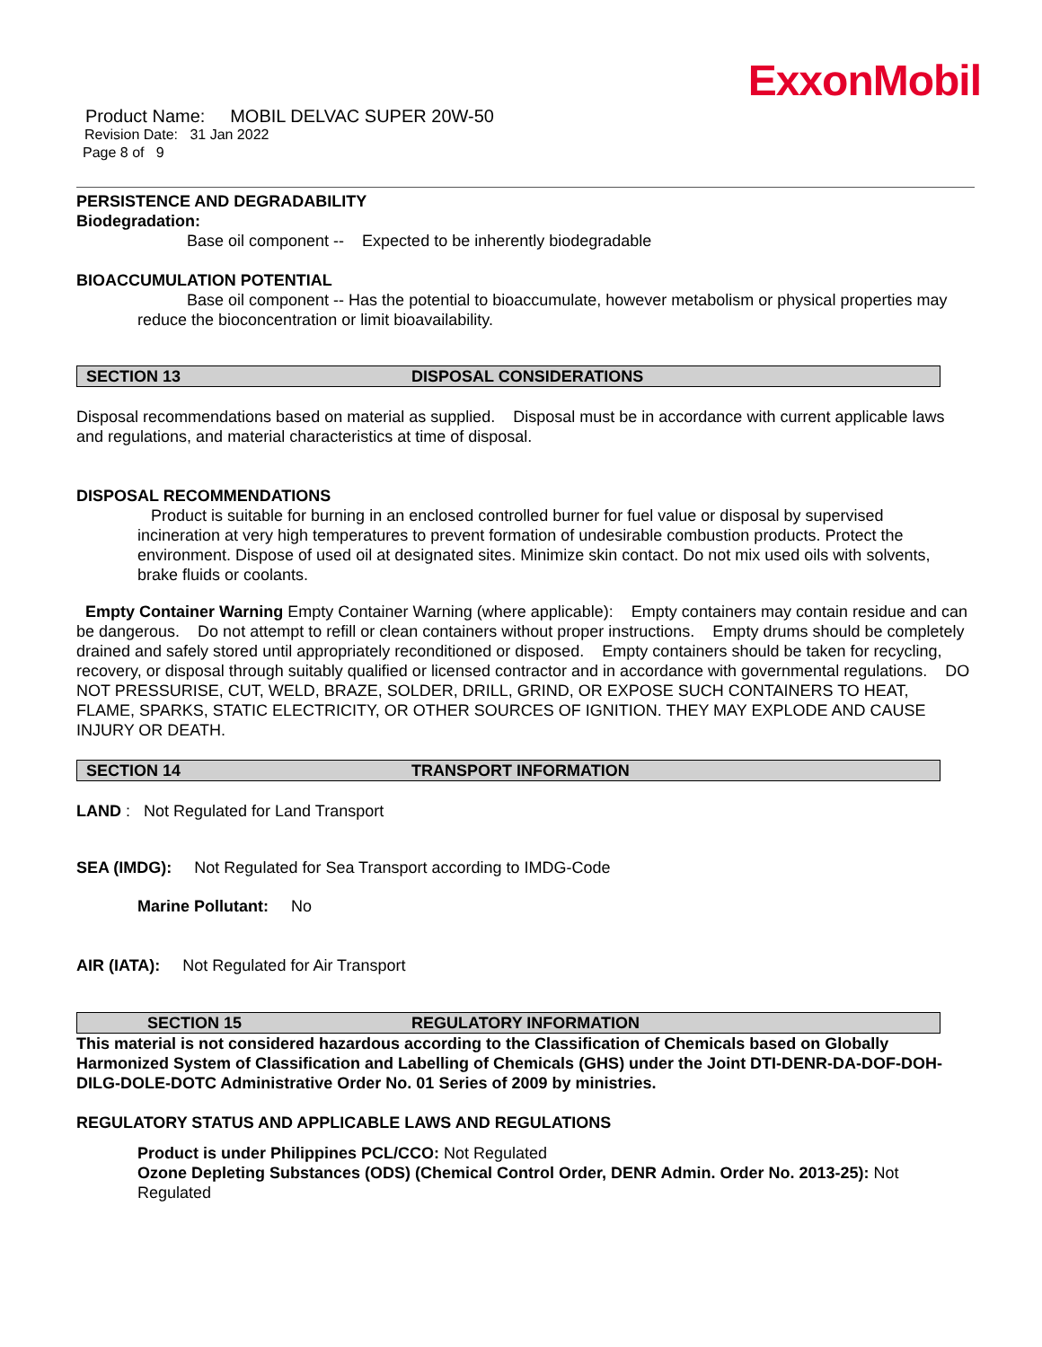ExxonMobil
Product Name: MOBIL DELVAC SUPER 20W-50
Revision Date: 31 Jan 2022
Page 8 of 9
PERSISTENCE AND DEGRADABILITY
Biodegradation:
Base oil component -- Expected to be inherently biodegradable
BIOACCUMULATION POTENTIAL
Base oil component -- Has the potential to bioaccumulate, however metabolism or physical properties may reduce the bioconcentration or limit bioavailability.
SECTION 13 DISPOSAL CONSIDERATIONS
Disposal recommendations based on material as supplied. Disposal must be in accordance with current applicable laws and regulations, and material characteristics at time of disposal.
DISPOSAL RECOMMENDATIONS
Product is suitable for burning in an enclosed controlled burner for fuel value or disposal by supervised incineration at very high temperatures to prevent formation of undesirable combustion products. Protect the environment. Dispose of used oil at designated sites. Minimize skin contact. Do not mix used oils with solvents, brake fluids or coolants.
Empty Container Warning Empty Container Warning (where applicable): Empty containers may contain residue and can be dangerous. Do not attempt to refill or clean containers without proper instructions. Empty drums should be completely drained and safely stored until appropriately reconditioned or disposed. Empty containers should be taken for recycling, recovery, or disposal through suitably qualified or licensed contractor and in accordance with governmental regulations. DO NOT PRESSURISE, CUT, WELD, BRAZE, SOLDER, DRILL, GRIND, OR EXPOSE SUCH CONTAINERS TO HEAT, FLAME, SPARKS, STATIC ELECTRICITY, OR OTHER SOURCES OF IGNITION. THEY MAY EXPLODE AND CAUSE INJURY OR DEATH.
SECTION 14 TRANSPORT INFORMATION
LAND : Not Regulated for Land Transport
SEA (IMDG): Not Regulated for Sea Transport according to IMDG-Code
Marine Pollutant: No
AIR (IATA): Not Regulated for Air Transport
SECTION 15 REGULATORY INFORMATION
This material is not considered hazardous according to the Classification of Chemicals based on Globally Harmonized System of Classification and Labelling of Chemicals (GHS) under the Joint DTI-DENR-DA-DOF-DOH-DILG-DOLE-DOTC Administrative Order No. 01 Series of 2009 by ministries.
REGULATORY STATUS AND APPLICABLE LAWS AND REGULATIONS
Product is under Philippines PCL/CCO: Not Regulated
Ozone Depleting Substances (ODS) (Chemical Control Order, DENR Admin. Order No. 2013-25): Not Regulated